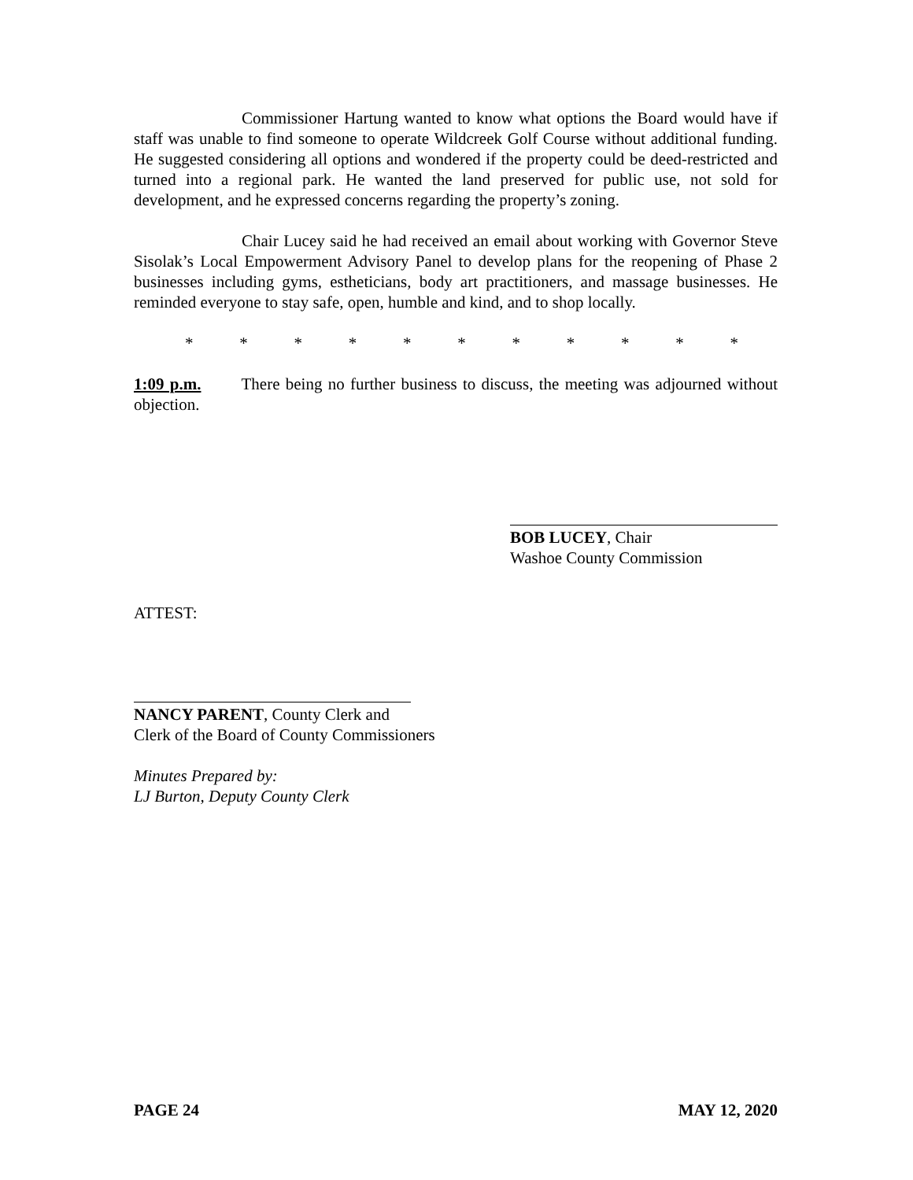Commissioner Hartung wanted to know what options the Board would have if staff was unable to find someone to operate Wildcreek Golf Course without additional funding. He suggested considering all options and wondered if the property could be deed-restricted and turned into a regional park. He wanted the land preserved for public use, not sold for development, and he expressed concerns regarding the property’s zoning.
Chair Lucey said he had received an email about working with Governor Steve Sisolak’s Local Empowerment Advisory Panel to develop plans for the reopening of Phase 2 businesses including gyms, estheticians, body art practitioners, and massage businesses. He reminded everyone to stay safe, open, humble and kind, and to shop locally.
* * * * * * * * * * *
1:09 p.m. There being no further business to discuss, the meeting was adjourned without objection.
BOB LUCEY, Chair
Washoe County Commission
ATTEST:
NANCY PARENT, County Clerk and
Clerk of the Board of County Commissioners
Minutes Prepared by:
LJ Burton, Deputy County Clerk
PAGE 24 MAY 12, 2020